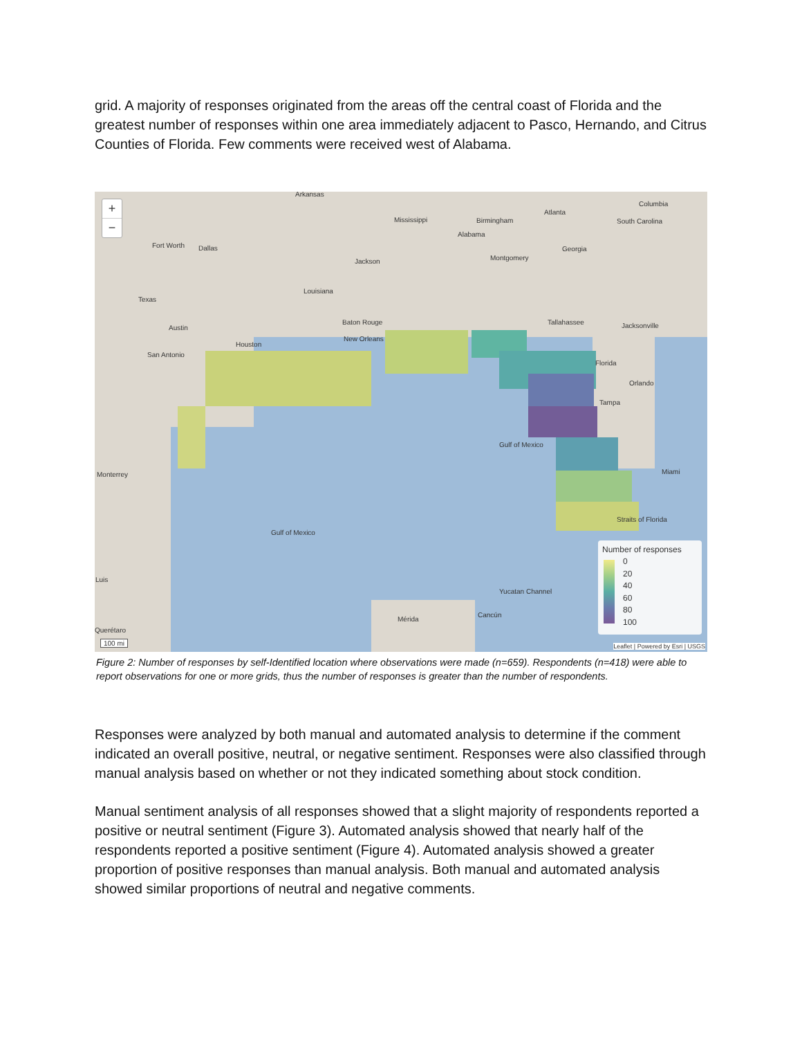grid. A majority of responses originated from the areas off the central coast of Florida and the greatest number of responses within one area immediately adjacent to Pasco, Hernando, and Citrus Counties of Florida. Few comments were received west of Alabama.
+
−
Arkansas
Mississippi Birmingham
Atlanta
Columbia
South Carolina
Alabama
Fort Worth Dallas Georgia
Jackson Montgomery
Louisiana
Texas
Baton Rouge Tallahassee Jacksonville Austin
New Orleans
Houston
San Antonio
Florida
Orlando
Tampa
Gulf of Mexico
Miami Monterrey
Straits of Florida
Gulf of Mexico
Luis
Yucatan Channel
Cancún
Mérida
Querétaro
100 mi
Number of responses
0
20
40
60
80
100
Leaflet | Powered by Esri | USGS
Figure 2: Number of responses by self-Identified location where observations were made (n=659). Respondents (n=418) were able to report observations for one or more grids, thus the number of responses is greater than the number of respondents.
Responses were analyzed by both manual and automated analysis to determine if the comment indicated an overall positive, neutral, or negative sentiment. Responses were also classified through manual analysis based on whether or not they indicated something about stock condition.
Manual sentiment analysis of all responses showed that a slight majority of respondents reported a positive or neutral sentiment (Figure 3). Automated analysis showed that nearly half of the respondents reported a positive sentiment (Figure 4). Automated analysis showed a greater proportion of positive responses than manual analysis. Both manual and automated analysis showed similar proportions of neutral and negative comments.